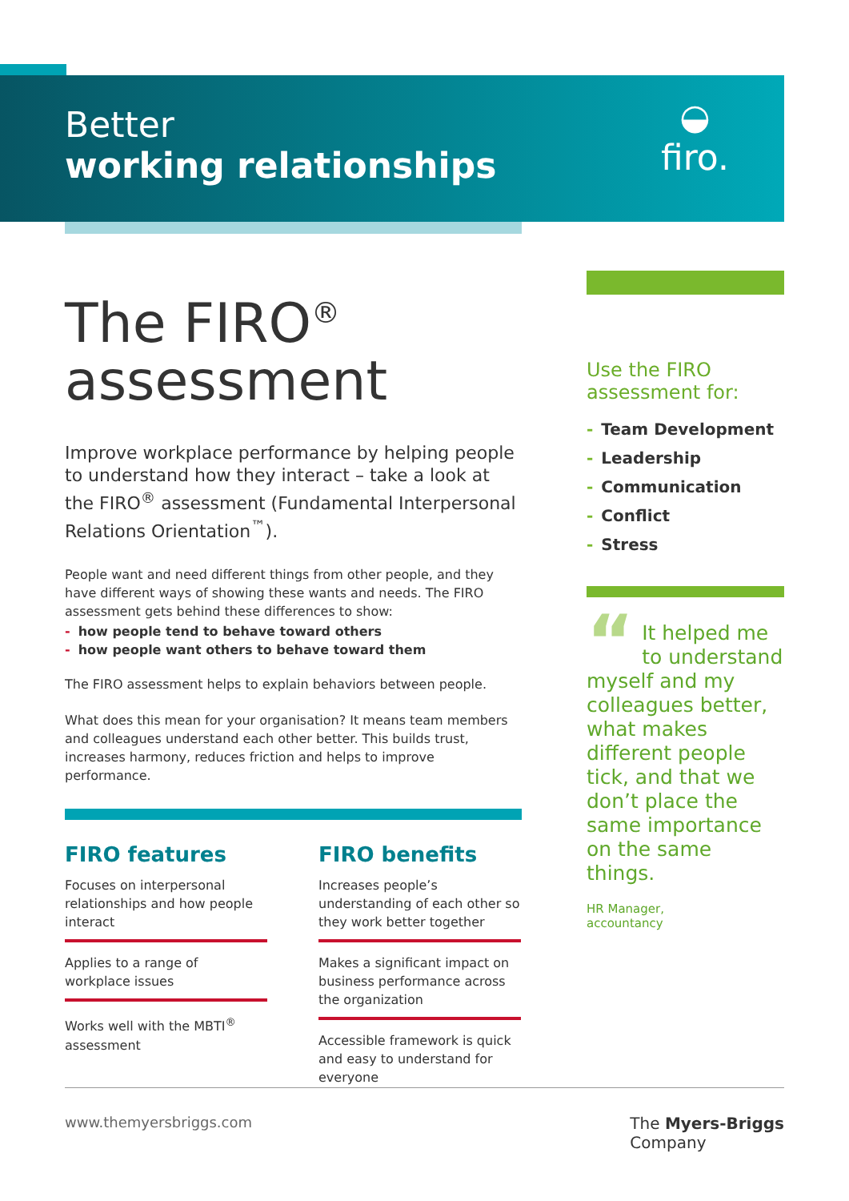Better
working relationships
◒
firo.
The FIRO<sup>®</sup>
assessment
Improve workplace performance by helping people to understand how they interact – take a look at the FIRO<sup>®</sup> assessment (Fundamental Interpersonal Relations Orientation<sup>™</sup>).
People want and need different things from other people, and they have different ways of showing these wants and needs. The FIRO assessment gets behind these differences to show:
- how people tend to behave toward others
- how people want others to behave toward them
The FIRO assessment helps to explain behaviors between people.
What does this mean for your organisation? It means team members and colleagues understand each other better. This builds trust, increases harmony, reduces friction and helps to improve performance.
FIRO features
Focuses on interpersonal relationships and how people interact
Applies to a range of workplace issues
Works well with the MBTI<sup>®</sup> assessment
FIRO benefits
Increases people’s understanding of each other so they work better together
Makes a significant impact on business performance across the organization
Accessible framework is quick and easy to understand for everyone
Use the FIRO assessment for:
- Team Development
- Leadership
- Communication
- Conflict
- Stress
“It helped me to understand myself and my colleagues better, what makes different people tick, and that we don’t place the same importance on the same things.
HR Manager,
accountancy
www.themyersbriggs.com The Myers-Briggs
Company